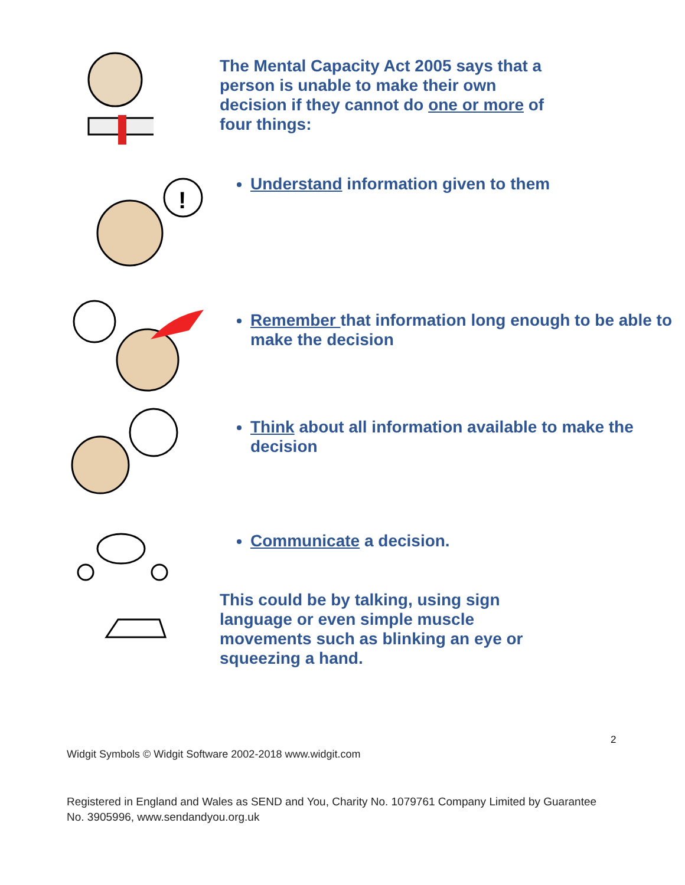The Mental Capacity Act 2005 says that a person is unable to make their own decision if they cannot do one or more of four things:
!
Understand information given to them
Remember that information long enough to be able to make the decision
Think about all information available to make the decision
Communicate a decision.
This could be by talking, using sign language or even simple muscle movements such as blinking an eye or squeezing a hand.
2
Widgit Symbols © Widgit Software 2002-2018 www.widgit.com
Registered in England and Wales as SEND and You, Charity No. 1079761 Company Limited by Guarantee No. 3905996, www.sendandyou.org.uk